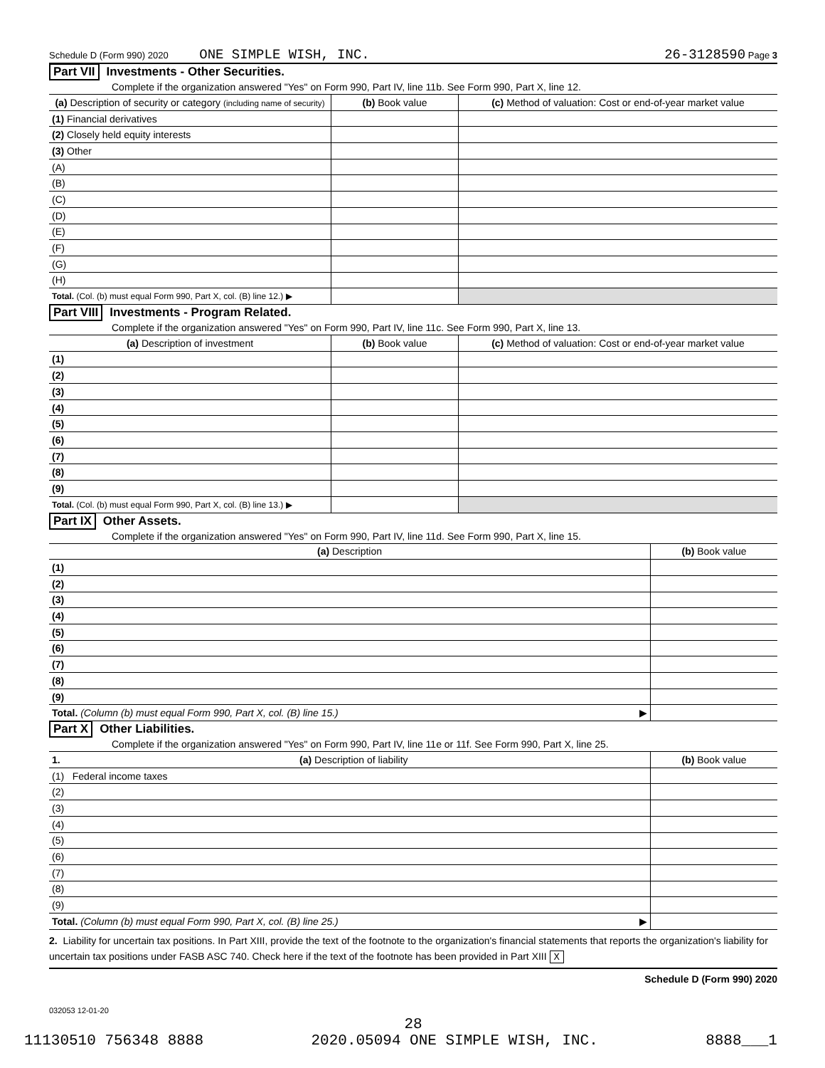Schedule D (Form 990) 2020 ONE SIMPLE WISH, INC. 26-3128590 Page 3
Part VII Investments - Other Securities.
Complete if the organization answered "Yes" on Form 990, Part IV, line 11b. See Form 990, Part X, line 12.
| (a) Description of security or category (including name of security) | (b) Book value | (c) Method of valuation: Cost or end-of-year market value |
| --- | --- | --- |
| (1) Financial derivatives | | |
| (2) Closely held equity interests | | |
| (3) Other | | |
| (A) | | |
| (B) | | |
| (C) | | |
| (D) | | |
| (E) | | |
| (F) | | |
| (G) | | |
| (H) | | |
| Total. (Col. (b) must equal Form 990, Part X, col. (B) line 12.) ▶ | | |
Part VIII Investments - Program Related.
Complete if the organization answered "Yes" on Form 990, Part IV, line 11c. See Form 990, Part X, line 13.
| (a) Description of investment | (b) Book value | (c) Method of valuation: Cost or end-of-year market value |
| --- | --- | --- |
| (1) | | |
| (2) | | |
| (3) | | |
| (4) | | |
| (5) | | |
| (6) | | |
| (7) | | |
| (8) | | |
| (9) | | |
| Total. (Col. (b) must equal Form 990, Part X, col. (B) line 13.) ▶ | | |
Part IX Other Assets.
Complete if the organization answered "Yes" on Form 990, Part IV, line 11d. See Form 990, Part X, line 15.
| (a) Description | (b) Book value |
| --- | --- |
| (1) | |
| (2) | |
| (3) | |
| (4) | |
| (5) | |
| (6) | |
| (7) | |
| (8) | |
| (9) | |
| Total. (Column (b) must equal Form 990, Part X, col. (B) line 15.) ▶ | |
Part X Other Liabilities.
Complete if the organization answered "Yes" on Form 990, Part IV, line 11e or 11f. See Form 990, Part X, line 25.
| 1. (a) Description of liability | (b) Book value |
| --- | --- |
| (1) Federal income taxes | |
| (2) | |
| (3) | |
| (4) | |
| (5) | |
| (6) | |
| (7) | |
| (8) | |
| (9) | |
| Total. (Column (b) must equal Form 990, Part X, col. (B) line 25.) ▶ | |
2. Liability for uncertain tax positions. In Part XIII, provide the text of the footnote to the organization's financial statements that reports the organization's liability for uncertain tax positions under FASB ASC 740. Check here if the text of the footnote has been provided in Part XIII X
Schedule D (Form 990) 2020
032053 12-01-20
28
11130510 756348 8888 2020.05094 ONE SIMPLE WISH, INC. 8888___1